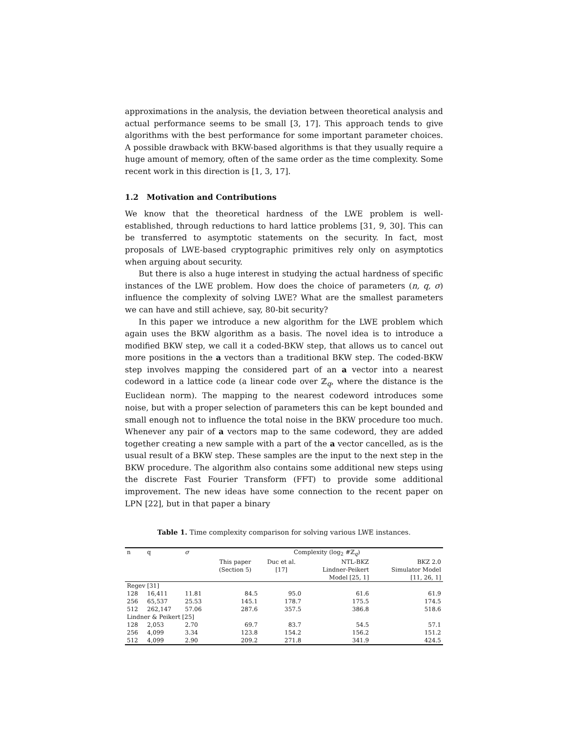approximations in the analysis, the deviation between theoretical analysis and actual performance seems to be small [3, 17]. This approach tends to give algorithms with the best performance for some important parameter choices. A possible drawback with BKW-based algorithms is that they usually require a huge amount of memory, often of the same order as the time complexity. Some recent work in this direction is [1, 3, 17].
1.2 Motivation and Contributions
We know that the theoretical hardness of the LWE problem is well-established, through reductions to hard lattice problems [31, 9, 30]. This can be transferred to asymptotic statements on the security. In fact, most proposals of LWE-based cryptographic primitives rely only on asymptotics when arguing about security.
But there is also a huge interest in studying the actual hardness of specific instances of the LWE problem. How does the choice of parameters (n, q, σ) influence the complexity of solving LWE? What are the smallest parameters we can have and still achieve, say, 80-bit security?
In this paper we introduce a new algorithm for the LWE problem which again uses the BKW algorithm as a basis. The novel idea is to introduce a modified BKW step, we call it a coded-BKW step, that allows us to cancel out more positions in the a vectors than a traditional BKW step. The coded-BKW step involves mapping the considered part of an a vector into a nearest codeword in a lattice code (a linear code over ℤ<sub>q</sub>, where the distance is the Euclidean norm). The mapping to the nearest codeword introduces some noise, but with a proper selection of parameters this can be kept bounded and small enough not to influence the total noise in the BKW procedure too much. Whenever any pair of a vectors map to the same codeword, they are added together creating a new sample with a part of the a vector cancelled, as is the usual result of a BKW step. These samples are the input to the next step in the BKW procedure. The algorithm also contains some additional new steps using the discrete Fast Fourier Transform (FFT) to provide some additional improvement. The new ideas have some connection to the recent paper on LPN [22], but in that paper a binary
Table 1. Time complexity comparison for solving various LWE instances.
| n | q | σ | Complexity (log<sub>2</sub> #ℤ<sub>q</sub>) | | | |
| --- | --- | --- | --- | --- | --- | --- |
| | | | This paper (Section 5) | Duc et al. [17] | NTL-BKZ Lindner-Peikert Model [25, 1] | BKZ 2.0 Simulator Model [11, 26, 1] |
| Regev [31] | | | | | | |
| 128 | 16,411 | 11.81 | 84.5 | 95.0 | 61.6 | 61.9 |
| 256 | 65,537 | 25.53 | 145.1 | 178.7 | 175.5 | 174.5 |
| 512 | 262,147 | 57.06 | 287.6 | 357.5 | 386.8 | 518.6 |
| Lindner & Peikert [25] | | | | | | |
| 128 | 2,053 | 2.70 | 69.7 | 83.7 | 54.5 | 57.1 |
| 256 | 4,099 | 3.34 | 123.8 | 154.2 | 156.2 | 151.2 |
| 512 | 4,099 | 2.90 | 209.2 | 271.8 | 341.9 | 424.5 |